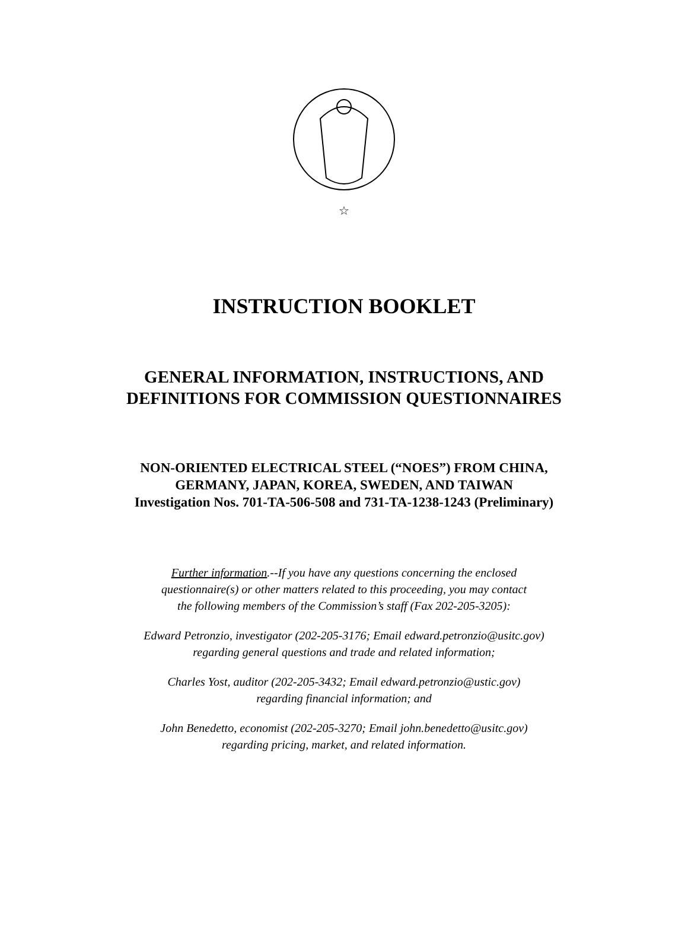☆
INSTRUCTION BOOKLET
GENERAL INFORMATION, INSTRUCTIONS, AND
DEFINITIONS FOR COMMISSION QUESTIONNAIRES
NON-ORIENTED ELECTRICAL STEEL (“NOES”) FROM CHINA,
GERMANY, JAPAN, KOREA, SWEDEN, AND TAIWAN
Investigation Nos. 701-TA-506-508 and 731-TA-1238-1243 (Preliminary)
Further information.--If you have any questions concerning the enclosed
questionnaire(s) or other matters related to this proceeding, you may contact
the following members of the Commission’s staff (Fax 202-205-3205):
Edward Petronzio, investigator (202-205-3176; Email edward.petronzio@usitc.gov)
regarding general questions and trade and related information;
Charles Yost, auditor (202-205-3432; Email edward.petronzio@ustic.gov)
regarding financial information; and
John Benedetto, economist (202-205-3270; Email john.benedetto@usitc.gov)
regarding pricing, market, and related information.